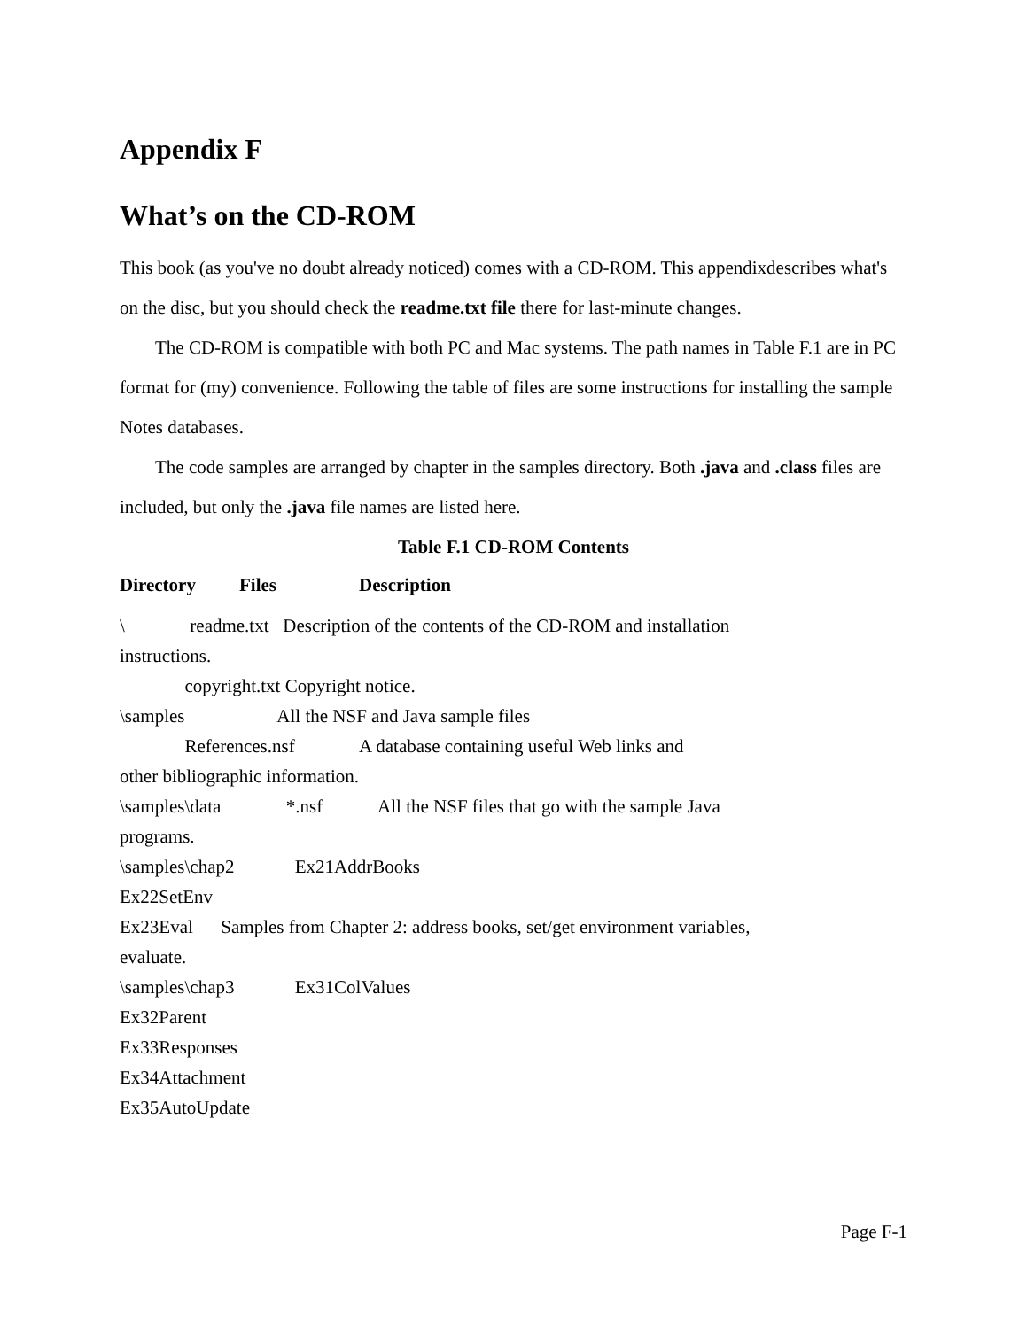Appendix F
What’s on the CD-ROM
This book (as you've no doubt already noticed) comes with a CD-ROM. This appendixdescribes what's on the disc, but you should check the readme.txt file there for last-minute changes.
The CD-ROM is compatible with both PC and Mac systems. The path names in Table F.1 are in PC format for (my) convenience. Following the table of files are some instructions for installing the sample Notes databases.
The code samples are arranged by chapter in the samples directory. Both .java and .class files are included, but only the .java file names are listed here.
Table F.1 CD-ROM Contents
Directory Files Description
\ readme.txt Description of the contents of the CD-ROM and installation instructions. copyright.txt Copyright notice. \samples All the NSF and Java sample files References.nsf A database containing useful Web links and other bibliographic information. \samples\data *.nsf All the NSF files that go with the sample Java programs. \samples\chap2 Ex21AddrBooks Ex22SetEnv Ex23Eval Samples from Chapter 2: address books, set/get environment variables, evaluate. \samples\chap3 Ex31ColValues Ex32Parent Ex33Responses Ex34Attachment Ex35AutoUpdate
Page F-1